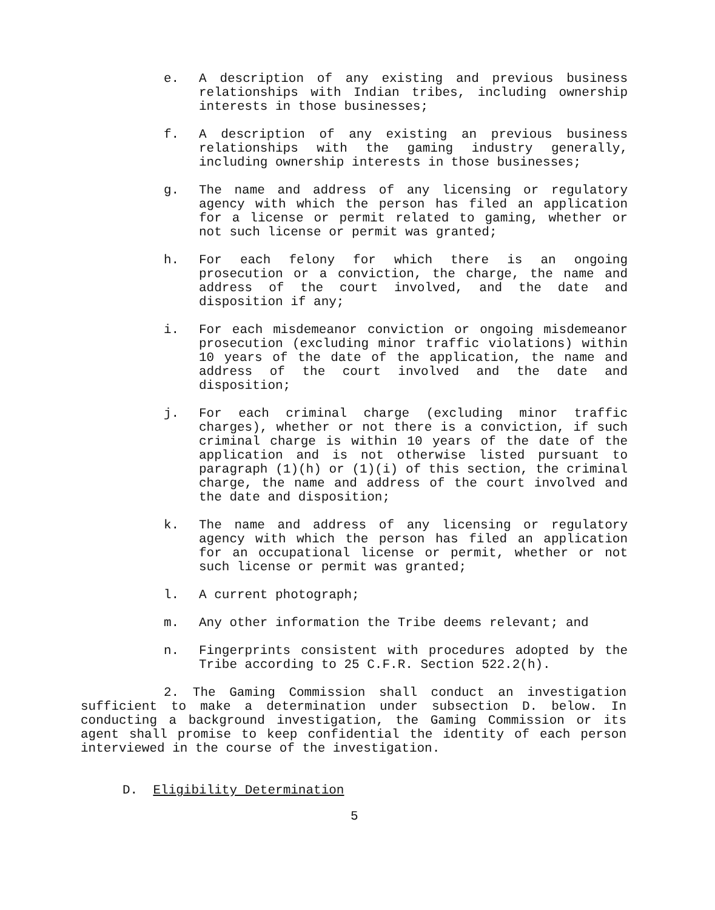e. A description of any existing and previous business relationships with Indian tribes, including ownership interests in those businesses;
f. A description of any existing an previous business relationships with the gaming industry generally, including ownership interests in those businesses;
g. The name and address of any licensing or regulatory agency with which the person has filed an application for a license or permit related to gaming, whether or not such license or permit was granted;
h. For each felony for which there is an ongoing prosecution or a conviction, the charge, the name and address of the court involved, and the date and disposition if any;
i. For each misdemeanor conviction or ongoing misdemeanor prosecution (excluding minor traffic violations) within 10 years of the date of the application, the name and address of the court involved and the date and disposition;
j. For each criminal charge (excluding minor traffic charges), whether or not there is a conviction, if such criminal charge is within 10 years of the date of the application and is not otherwise listed pursuant to paragraph (1)(h) or (1)(i) of this section, the criminal charge, the name and address of the court involved and the date and disposition;
k. The name and address of any licensing or regulatory agency with which the person has filed an application for an occupational license or permit, whether or not such license or permit was granted;
l. A current photograph;
m. Any other information the Tribe deems relevant; and
n. Fingerprints consistent with procedures adopted by the Tribe according to 25 C.F.R. Section 522.2(h).
2. The Gaming Commission shall conduct an investigation sufficient to make a determination under subsection D. below. In conducting a background investigation, the Gaming Commission or its agent shall promise to keep confidential the identity of each person interviewed in the course of the investigation.
D. Eligibility Determination
5